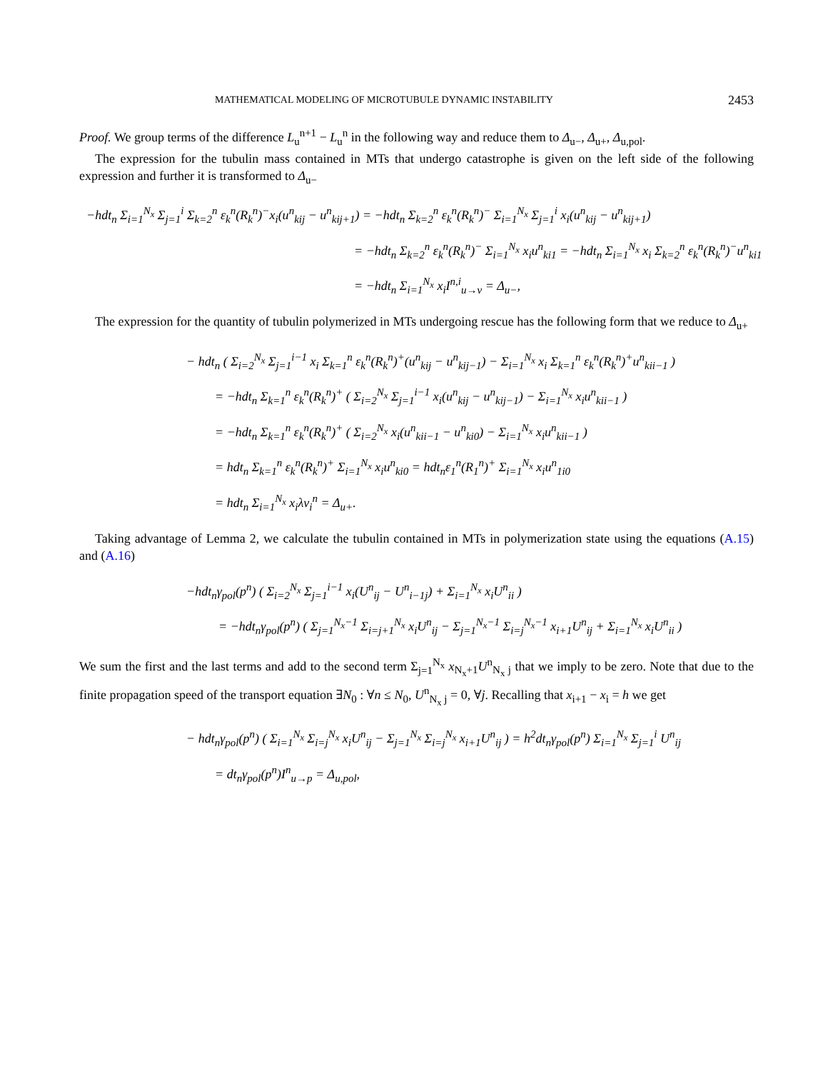MATHEMATICAL MODELING OF MICROTUBULE DYNAMIC INSTABILITY 2453
Proof. We group terms of the difference L<sub>u</sub><sup>n+1</sup> − L<sub>u</sub><sup>n</sup> in the following way and reduce them to Δ<sub>u−</sub>, Δ<sub>u+</sub>, Δ<sub>u,pol</sub>.
The expression for the tubulin mass contained in MTs that undergo catastrophe is given on the left side of the following expression and further it is transformed to Δ<sub>u−</sub>
−hdt<sub>n</sub> Σ<sub>i=1</sub><sup>N<sub>x</sub></sup> Σ<sub>j=1</sub><sup>i</sup> Σ<sub>k=2</sub><sup>n</sup> ε<sub>k</sub><sup>n</sup>(R<sub>k</sub><sup>n</sup>)<sup>−</sup>x<sub>i</sub>(u<sup>n</sup><sub>kij</sub> − u<sup>n</sup><sub>kij+1</sub>) = −hdt<sub>n</sub> Σ<sub>k=2</sub><sup>n</sup> ε<sub>k</sub><sup>n</sup>(R<sub>k</sub><sup>n</sup>)<sup>−</sup> Σ<sub>i=1</sub><sup>N<sub>x</sub></sup> Σ<sub>j=1</sub><sup>i</sup> x<sub>i</sub>(u<sup>n</sup><sub>kij</sub> − u<sup>n</sup><sub>kij+1</sub>)
= −hdt<sub>n</sub> Σ<sub>k=2</sub><sup>n</sup> ε<sub>k</sub><sup>n</sup>(R<sub>k</sub><sup>n</sup>)<sup>−</sup> Σ<sub>i=1</sub><sup>N<sub>x</sub></sup> x<sub>i</sub>u<sup>n</sup><sub>ki1</sub> = −hdt<sub>n</sub> Σ<sub>i=1</sub><sup>N<sub>x</sub></sup> x<sub>i</sub> Σ<sub>k=2</sub><sup>n</sup> ε<sub>k</sub><sup>n</sup>(R<sub>k</sub><sup>n</sup>)<sup>−</sup>u<sup>n</sup><sub>ki1</sub>
= −hdt<sub>n</sub> Σ<sub>i=1</sub><sup>N<sub>x</sub></sup> x<sub>i</sub>I<sup>n,i</sup><sub>u→v</sub> = Δ<sub>u−</sub>,
The expression for the quantity of tubulin polymerized in MTs undergoing rescue has the following form that we reduce to Δ<sub>u+</sub>
− hdt<sub>n</sub> ( Σ<sub>i=2</sub><sup>N<sub>x</sub></sup> Σ<sub>j=1</sub><sup>i−1</sup> x<sub>i</sub> Σ<sub>k=1</sub><sup>n</sup> ε<sub>k</sub><sup>n</sup>(R<sub>k</sub><sup>n</sup>)<sup>+</sup>(u<sup>n</sup><sub>kij</sub> − u<sup>n</sup><sub>kij−1</sub>) − Σ<sub>i=1</sub><sup>N<sub>x</sub></sup> x<sub>i</sub> Σ<sub>k=1</sub><sup>n</sup> ε<sub>k</sub><sup>n</sup>(R<sub>k</sub><sup>n</sup>)<sup>+</sup>u<sup>n</sup><sub>kii−1</sub> )
= −hdt<sub>n</sub> Σ<sub>k=1</sub><sup>n</sup> ε<sub>k</sub><sup>n</sup>(R<sub>k</sub><sup>n</sup>)<sup>+</sup> ( Σ<sub>i=2</sub><sup>N<sub>x</sub></sup> Σ<sub>j=1</sub><sup>i−1</sup> x<sub>i</sub>(u<sup>n</sup><sub>kij</sub> − u<sup>n</sup><sub>kij−1</sub>) − Σ<sub>i=1</sub><sup>N<sub>x</sub></sup> x<sub>i</sub>u<sup>n</sup><sub>kii−1</sub> )
= −hdt<sub>n</sub> Σ<sub>k=1</sub><sup>n</sup> ε<sub>k</sub><sup>n</sup>(R<sub>k</sub><sup>n</sup>)<sup>+</sup> ( Σ<sub>i=2</sub><sup>N<sub>x</sub></sup> x<sub>i</sub>(u<sup>n</sup><sub>kii−1</sub> − u<sup>n</sup><sub>ki0</sub>) − Σ<sub>i=1</sub><sup>N<sub>x</sub></sup> x<sub>i</sub>u<sup>n</sup><sub>kii−1</sub> )
= hdt<sub>n</sub> Σ<sub>k=1</sub><sup>n</sup> ε<sub>k</sub><sup>n</sup>(R<sub>k</sub><sup>n</sup>)<sup>+</sup> Σ<sub>i=1</sub><sup>N<sub>x</sub></sup> x<sub>i</sub>u<sup>n</sup><sub>ki0</sub> = hdt<sub>n</sub>ε<sub>1</sub><sup>n</sup>(R<sub>1</sub><sup>n</sup>)<sup>+</sup> Σ<sub>i=1</sub><sup>N<sub>x</sub></sup> x<sub>i</sub>u<sup>n</sup><sub>1i0</sub>
= hdt<sub>n</sub> Σ<sub>i=1</sub><sup>N<sub>x</sub></sup> x<sub>i</sub>λv<sub>i</sub><sup>n</sup> = Δ<sub>u+</sub>.
Taking advantage of Lemma 2, we calculate the tubulin contained in MTs in polymerization state using the equations (A.15) and (A.16)
−hdt<sub>n</sub>γ<sub>pol</sub>(p<sup>n</sup>) ( Σ<sub>i=2</sub><sup>N<sub>x</sub></sup> Σ<sub>j=1</sub><sup>i−1</sup> x<sub>i</sub>(U<sup>n</sup><sub>ij</sub> − U<sup>n</sup><sub>i−1j</sub>) + Σ<sub>i=1</sub><sup>N<sub>x</sub></sup> x<sub>i</sub>U<sup>n</sup><sub>ii</sub> )
= −hdt<sub>n</sub>γ<sub>pol</sub>(p<sup>n</sup>) ( Σ<sub>j=1</sub><sup>N<sub>x</sub>−1</sup> Σ<sub>i=j+1</sub><sup>N<sub>x</sub></sup> x<sub>i</sub>U<sup>n</sup><sub>ij</sub> − Σ<sub>j=1</sub><sup>N<sub>x</sub>−1</sup> Σ<sub>i=j</sub><sup>N<sub>x</sub>−1</sup> x<sub>i+1</sub>U<sup>n</sup><sub>ij</sub> + Σ<sub>i=1</sub><sup>N<sub>x</sub></sup> x<sub>i</sub>U<sup>n</sup><sub>ii</sub> )
We sum the first and the last terms and add to the second term Σ<sub>j=1</sub><sup>N<sub>x</sub></sup> x<sub>N<sub>x</sub>+1</sub>U<sup>n</sup><sub>N<sub>x</sub> j</sub> that we imply to be zero. Note that due to the finite propagation speed of the transport equation ∃N<sub>0</sub> : ∀n ≤ N<sub>0</sub>, U<sup>n</sup><sub>N<sub>x</sub> j</sub> = 0, ∀j. Recalling that x<sub>i+1</sub> − x<sub>i</sub> = h we get
− hdt<sub>n</sub>γ<sub>pol</sub>(p<sup>n</sup>) ( Σ<sub>i=1</sub><sup>N<sub>x</sub></sup> Σ<sub>i=j</sub><sup>N<sub>x</sub></sup> x<sub>i</sub>U<sup>n</sup><sub>ij</sub> − Σ<sub>j=1</sub><sup>N<sub>x</sub></sup> Σ<sub>i=j</sub><sup>N<sub>x</sub></sup> x<sub>i+1</sub>U<sup>n</sup><sub>ij</sub> ) = h<sup>2</sup>dt<sub>n</sub>γ<sub>pol</sub>(p<sup>n</sup>) Σ<sub>i=1</sub><sup>N<sub>x</sub></sup> Σ<sub>j=1</sub><sup>i</sup> U<sup>n</sup><sub>ij</sub>
= dt<sub>n</sub>γ<sub>pol</sub>(p<sup>n</sup>)I<sup>n</sup><sub>u→p</sub> = Δ<sub>u,pol</sub>,